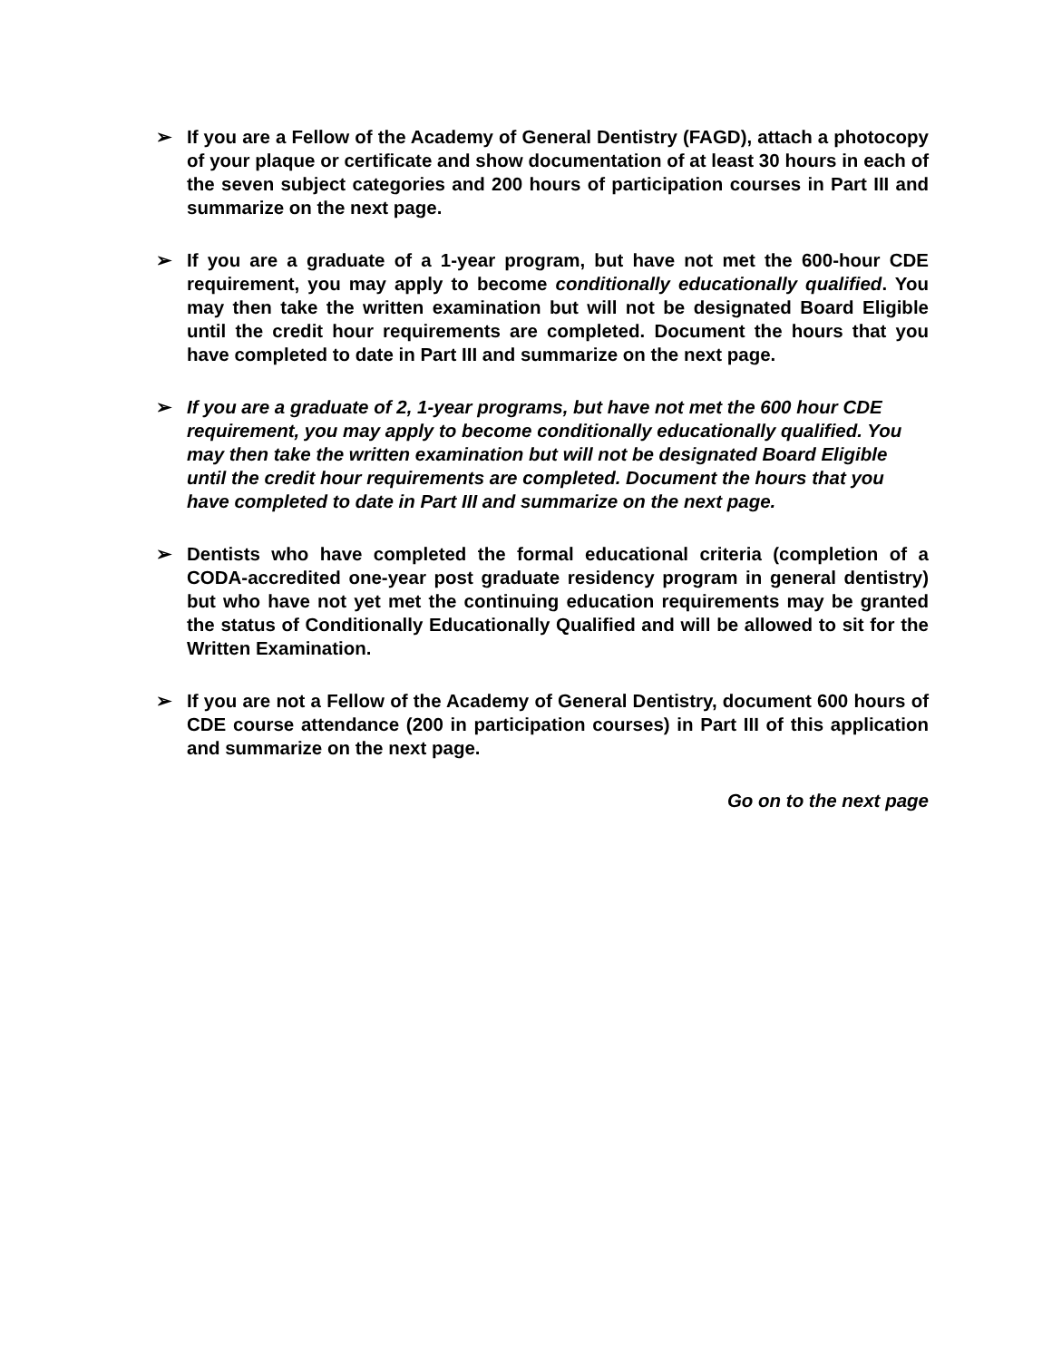➢ If you are a Fellow of the Academy of General Dentistry (FAGD), attach a photocopy of your plaque or certificate and show documentation of at least 30 hours in each of the seven subject categories and 200 hours of participation courses in Part III and summarize on the next page.
➢ If you are a graduate of a 1-year program, but have not met the 600-hour CDE requirement, you may apply to become conditionally educationally qualified. You may then take the written examination but will not be designated Board Eligible until the credit hour requirements are completed. Document the hours that you have completed to date in Part III and summarize on the next page.
➢ If you are a graduate of 2, 1-year programs, but have not met the 600 hour CDE requirement, you may apply to become conditionally educationally qualified. You may then take the written examination but will not be designated Board Eligible until the credit hour requirements are completed. Document the hours that you have completed to date in Part III and summarize on the next page.
➢ Dentists who have completed the formal educational criteria (completion of a CODA-accredited one-year post graduate residency program in general dentistry) but who have not yet met the continuing education requirements may be granted the status of Conditionally Educationally Qualified and will be allowed to sit for the Written Examination.
➢ If you are not a Fellow of the Academy of General Dentistry, document 600 hours of CDE course attendance (200 in participation courses) in Part III of this application and summarize on the next page.
Go on to the next page